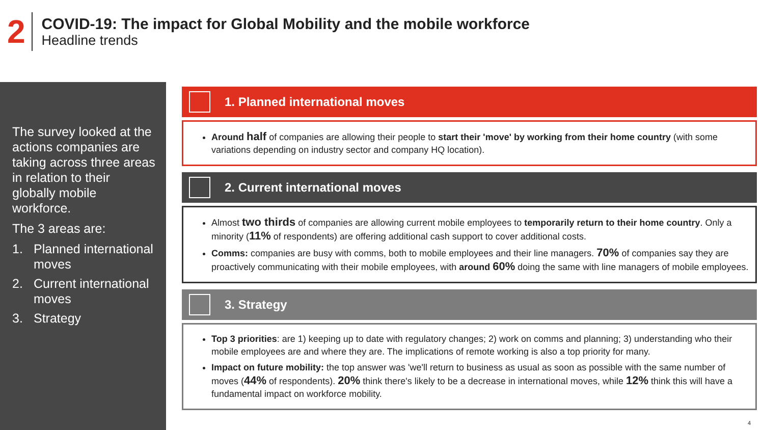2
COVID-19: The impact for Global Mobility and the mobile workforce
Headline trends
The survey looked at the actions companies are taking across three areas in relation to their globally mobile workforce.
The 3 areas are:
1. Planned international moves
2. Current international moves
3. Strategy
1. Planned international moves
Around half of companies are allowing their people to start their 'move' by working from their home country (with some variations depending on industry sector and company HQ location).
2. Current international moves
Almost two thirds of companies are allowing current mobile employees to temporarily return to their home country. Only a minority (11% of respondents) are offering additional cash support to cover additional costs.
Comms: companies are busy with comms, both to mobile employees and their line managers. 70% of companies say they are proactively communicating with their mobile employees, with around 60% doing the same with line managers of mobile employees.
3. Strategy
Top 3 priorities: are 1) keeping up to date with regulatory changes; 2) work on comms and planning; 3) understanding who their mobile employees are and where they are. The implications of remote working is also a top priority for many.
Impact on future mobility: the top answer was 'we'll return to business as usual as soon as possible with the same number of moves (44% of respondents). 20% think there's likely to be a decrease in international moves, while 12% think this will have a fundamental impact on workforce mobility.
4